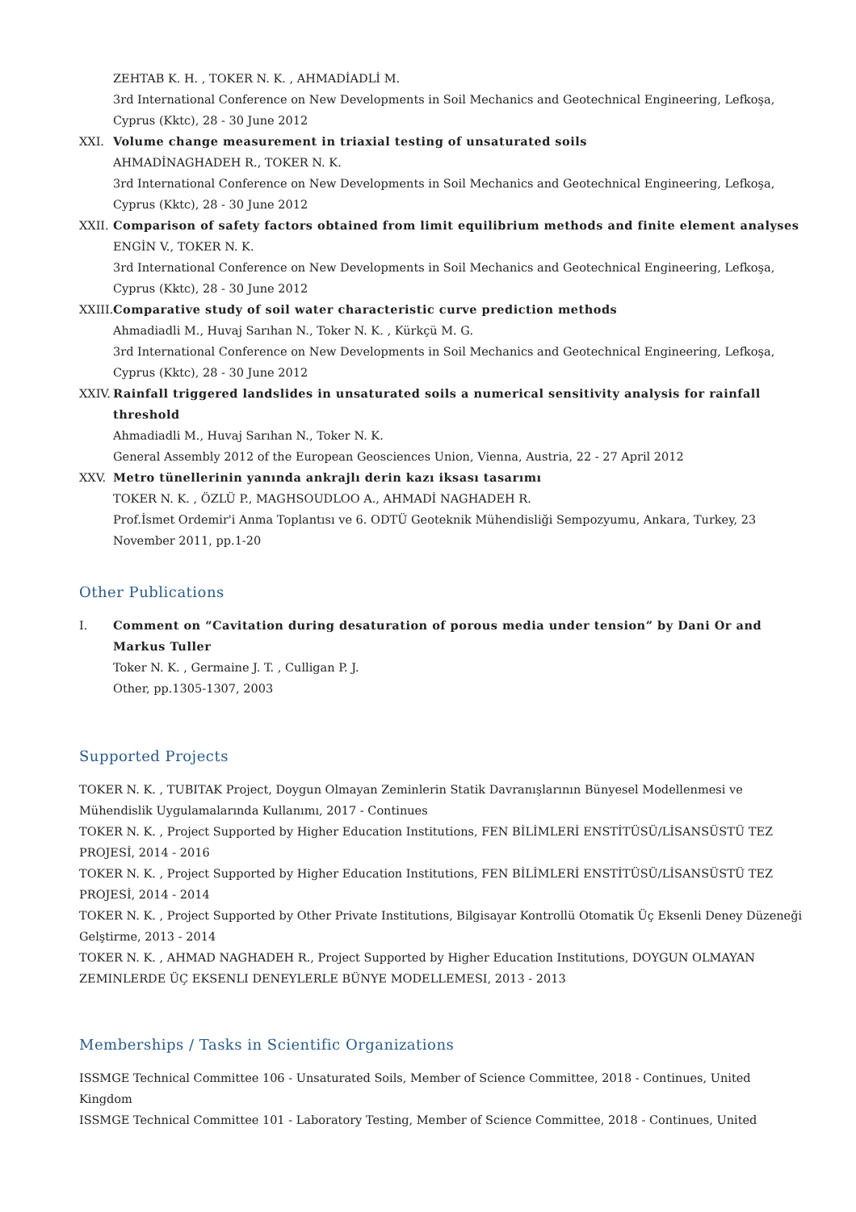ZEHTAB K. H. , TOKER N. K. , AHMADİADLİ M.
3rd International Conference on New Developments in Soil Mechanics and Geotechnical Engineering, Lefkoşa, Cyprus (Kktc), 28 - 30 June 2012
XXI. Volume change measurement in triaxial testing of unsaturated soils
AHMADİNAGHADEH R., TOKER N. K.
3rd International Conference on New Developments in Soil Mechanics and Geotechnical Engineering, Lefkoşa, Cyprus (Kktc), 28 - 30 June 2012
XXII.
Comparison of safety factors obtained from limit equilibrium methods and finite element analyses
ENGİN V., TOKER N. K.
3rd International Conference on New Developments in Soil Mechanics and Geotechnical Engineering, Lefkoşa, Cyprus (Kktc), 28 - 30 June 2012
XXIII.
Comparative study of soil water characteristic curve prediction methods
Ahmadiadli M., Huvaj Sarıhan N., Toker N. K. , Kürkçü M. G.
3rd International Conference on New Developments in Soil Mechanics and Geotechnical Engineering, Lefkoşa, Cyprus (Kktc), 28 - 30 June 2012
XXIV.
Rainfall triggered landslides in unsaturated soils a numerical sensitivity analysis for rainfall threshold
Ahmadiadli M., Huvaj Sarıhan N., Toker N. K.
General Assembly 2012 of the European Geosciences Union, Vienna, Austria, 22 - 27 April 2012
XXV. Metro tünellerinin yanında ankrajlı derin kazı iksası tasarımı
TOKER N. K. , ÖZLÜ P., MAGHSOUDLOO A., AHMADİ NAGHADEH R.
Prof.İsmet Ordemir'i Anma Toplantısı ve 6. ODTÜ Geoteknik Mühendisliği Sempozyumu, Ankara, Turkey, 23 November 2011, pp.1-20
Other Publications
I. Comment on “Cavitation during desaturation of porous media under tension” by Dani Or and Markus Tuller
Toker N. K. , Germaine J. T. , Culligan P. J.
Other, pp.1305-1307, 2003
Supported Projects
TOKER N. K. , TUBITAK Project, Doygun Olmayan Zeminlerin Statik Davranışlarının Bünyesel Modellenmesi ve Mühendislik Uygulamalarında Kullanımı, 2017 - Continues
TOKER N. K. , Project Supported by Higher Education Institutions, FEN BİLİMLERİ ENSTİTÜSÜ/LİSANSÜSTÜ TEZ PROJESİ, 2014 - 2016
TOKER N. K. , Project Supported by Higher Education Institutions, FEN BİLİMLERİ ENSTİTÜSÜ/LİSANSÜSTÜ TEZ PROJESİ, 2014 - 2014
TOKER N. K. , Project Supported by Other Private Institutions, Bilgisayar Kontrollü Otomatik Üç Eksenli Deney Düzeneği Gelştirme, 2013 - 2014
TOKER N. K. , AHMAD NAGHADEH R., Project Supported by Higher Education Institutions, DOYGUN OLMAYAN ZEMINLERDE ÜÇ EKSENLI DENEYLERLE BÜNYE MODELLEMESI, 2013 - 2013
Memberships / Tasks in Scientific Organizations
ISSMGE Technical Committee 106 - Unsaturated Soils, Member of Science Committee, 2018 - Continues, United Kingdom
ISSMGE Technical Committee 101 - Laboratory Testing, Member of Science Committee, 2018 - Continues, United